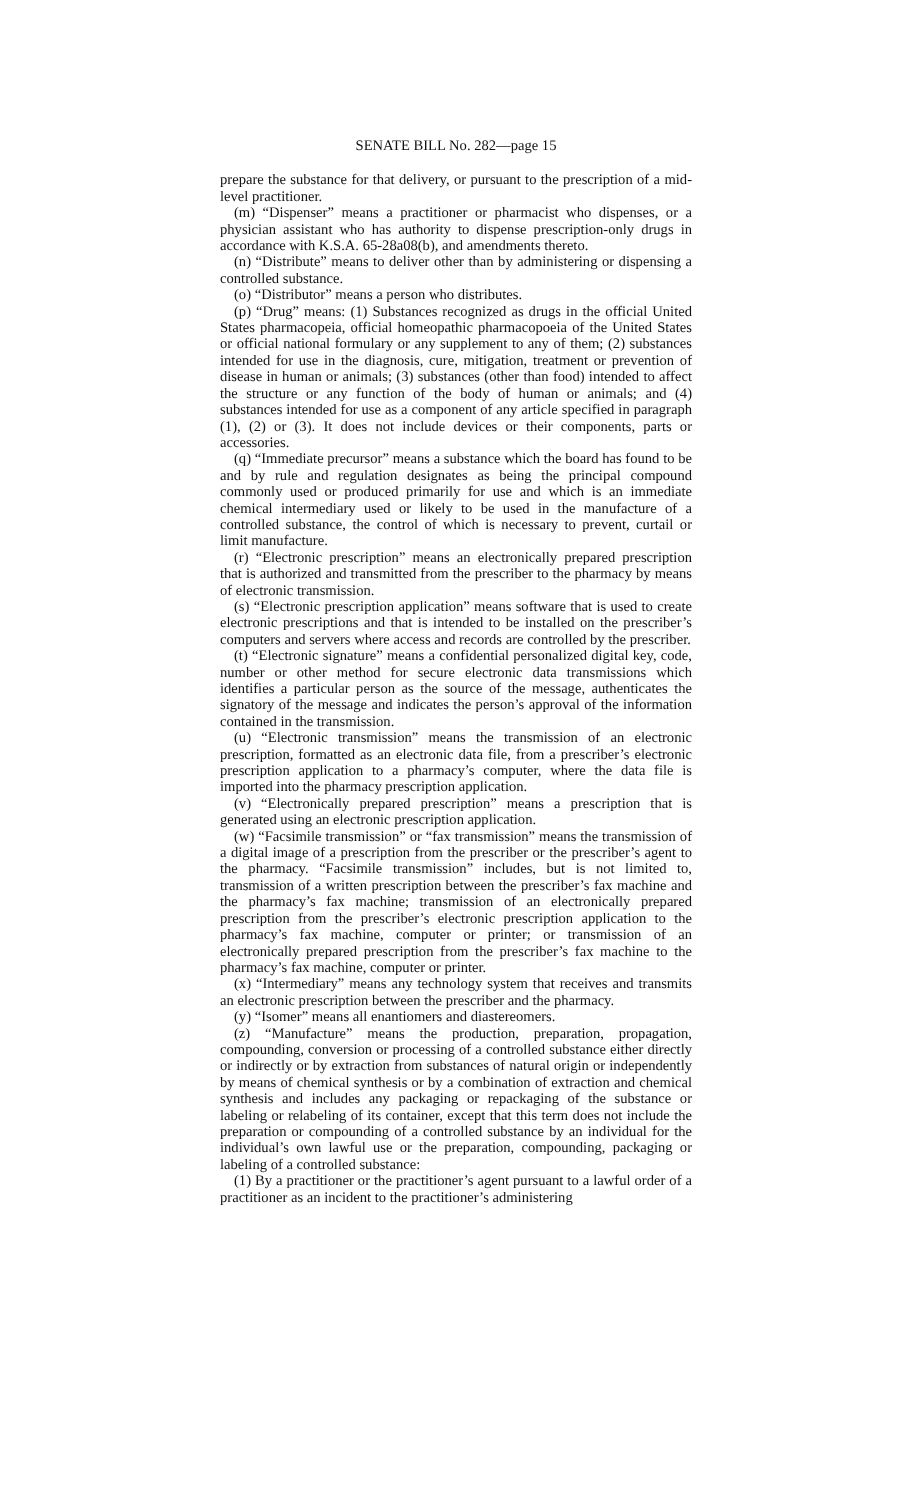SENATE BILL No. 282—page 15
prepare the substance for that delivery, or pursuant to the prescription of a mid-level practitioner.
(m) “Dispenser” means a practitioner or pharmacist who dispenses, or a physician assistant who has authority to dispense prescription-only drugs in accordance with K.S.A. 65-28a08(b), and amendments thereto.
(n) “Distribute” means to deliver other than by administering or dispensing a controlled substance.
(o) “Distributor” means a person who distributes.
(p) “Drug” means: (1) Substances recognized as drugs in the official United States pharmacopeia, official homeopathic pharmacopoeia of the United States or official national formulary or any supplement to any of them; (2) substances intended for use in the diagnosis, cure, mitigation, treatment or prevention of disease in human or animals; (3) substances (other than food) intended to affect the structure or any function of the body of human or animals; and (4) substances intended for use as a component of any article specified in paragraph (1), (2) or (3). It does not include devices or their components, parts or accessories.
(q) “Immediate precursor” means a substance which the board has found to be and by rule and regulation designates as being the principal compound commonly used or produced primarily for use and which is an immediate chemical intermediary used or likely to be used in the manufacture of a controlled substance, the control of which is necessary to prevent, curtail or limit manufacture.
(r) “Electronic prescription” means an electronically prepared prescription that is authorized and transmitted from the prescriber to the pharmacy by means of electronic transmission.
(s) “Electronic prescription application” means software that is used to create electronic prescriptions and that is intended to be installed on the prescriber’s computers and servers where access and records are controlled by the prescriber.
(t) “Electronic signature” means a confidential personalized digital key, code, number or other method for secure electronic data transmissions which identifies a particular person as the source of the message, authenticates the signatory of the message and indicates the person’s approval of the information contained in the transmission.
(u) “Electronic transmission” means the transmission of an electronic prescription, formatted as an electronic data file, from a prescriber’s electronic prescription application to a pharmacy’s computer, where the data file is imported into the pharmacy prescription application.
(v) “Electronically prepared prescription” means a prescription that is generated using an electronic prescription application.
(w) “Facsimile transmission” or “fax transmission” means the transmission of a digital image of a prescription from the prescriber or the prescriber’s agent to the pharmacy. “Facsimile transmission” includes, but is not limited to, transmission of a written prescription between the prescriber’s fax machine and the pharmacy’s fax machine; transmission of an electronically prepared prescription from the prescriber’s electronic prescription application to the pharmacy’s fax machine, computer or printer; or transmission of an electronically prepared prescription from the prescriber’s fax machine to the pharmacy’s fax machine, computer or printer.
(x) “Intermediary” means any technology system that receives and transmits an electronic prescription between the prescriber and the pharmacy.
(y) “Isomer” means all enantiomers and diastereomers.
(z) “Manufacture” means the production, preparation, propagation, compounding, conversion or processing of a controlled substance either directly or indirectly or by extraction from substances of natural origin or independently by means of chemical synthesis or by a combination of extraction and chemical synthesis and includes any packaging or repackaging of the substance or labeling or relabeling of its container, except that this term does not include the preparation or compounding of a controlled substance by an individual for the individual’s own lawful use or the preparation, compounding, packaging or labeling of a controlled substance:
(1) By a practitioner or the practitioner’s agent pursuant to a lawful order of a practitioner as an incident to the practitioner’s administering